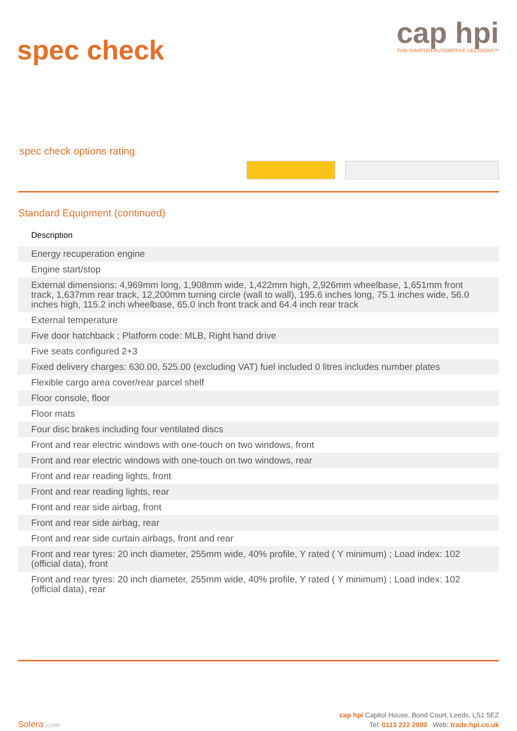spec check
cap hpi
FOR SMARTER AUTOMOTIVE DECISIONS™
spec check options rating
Standard Equipment (continued)
| Description |
| --- |
| Energy recuperation engine |
| Engine start/stop |
| External dimensions: 4,969mm long, 1,908mm wide, 1,422mm high, 2,926mm wheelbase, 1,651mm front track, 1,637mm rear track, 12,200mm turning circle (wall to wall), 195.6 inches long, 75.1 inches wide, 56.0 inches high, 115.2 inch wheelbase, 65.0 inch front track and 64.4 inch rear track |
| External temperature |
| Five door hatchback ; Platform code: MLB, Right hand drive |
| Five seats configured 2+3 |
| Fixed delivery charges: 630.00, 525.00 (excluding VAT) fuel included 0 litres includes number plates |
| Flexible cargo area cover/rear parcel shelf |
| Floor console, floor |
| Floor mats |
| Four disc brakes including four ventilated discs |
| Front and rear electric windows with one-touch on two windows, front |
| Front and rear electric windows with one-touch on two windows, rear |
| Front and rear reading lights, front |
| Front and rear reading lights, rear |
| Front and rear side airbag, front |
| Front and rear side airbag, rear |
| Front and rear side curtain airbags, front and rear |
| Front and rear tyres: 20 inch diameter, 255mm wide, 40% profile, Y rated ( Y minimum) ; Load index: 102 (official data), front |
| Front and rear tyres: 20 inch diameter, 255mm wide, 40% profile, Y rated ( Y minimum) ; Load index: 102 (official data), rear |
Solera | CRM
cap hpi Capitol House, Bond Court, Leeds, LS1 5EZ
Tel: 0113 222 2000 Web: trade.hpi.co.uk